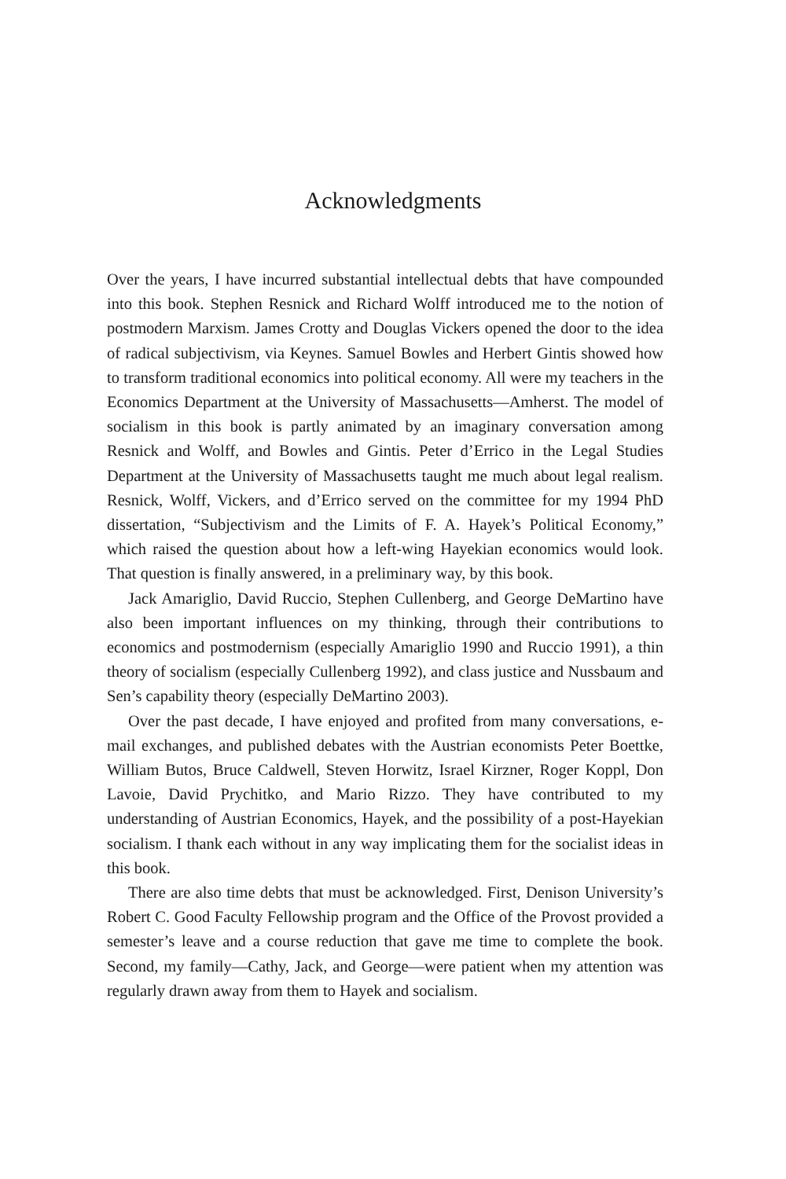Acknowledgments
Over the years, I have incurred substantial intellectual debts that have compounded into this book. Stephen Resnick and Richard Wolff introduced me to the notion of postmodern Marxism. James Crotty and Douglas Vickers opened the door to the idea of radical subjectivism, via Keynes. Samuel Bowles and Herbert Gintis showed how to transform traditional economics into political economy. All were my teachers in the Economics Department at the University of Massachusetts—Amherst. The model of socialism in this book is partly animated by an imaginary conversation among Resnick and Wolff, and Bowles and Gintis. Peter d’Errico in the Legal Studies Department at the University of Massachusetts taught me much about legal realism. Resnick, Wolff, Vickers, and d’Errico served on the committee for my 1994 PhD dissertation, “Subjectivism and the Limits of F. A. Hayek’s Political Economy,” which raised the question about how a left-wing Hayekian economics would look. That question is finally answered, in a preliminary way, by this book.
Jack Amariglio, David Ruccio, Stephen Cullenberg, and George DeMartino have also been important influences on my thinking, through their contributions to economics and postmodernism (especially Amariglio 1990 and Ruccio 1991), a thin theory of socialism (especially Cullenberg 1992), and class justice and Nussbaum and Sen’s capability theory (especially DeMartino 2003).
Over the past decade, I have enjoyed and profited from many conversations, e-mail exchanges, and published debates with the Austrian economists Peter Boettke, William Butos, Bruce Caldwell, Steven Horwitz, Israel Kirzner, Roger Koppl, Don Lavoie, David Prychitko, and Mario Rizzo. They have contributed to my understanding of Austrian Economics, Hayek, and the possibility of a post-Hayekian socialism. I thank each without in any way implicating them for the socialist ideas in this book.
There are also time debts that must be acknowledged. First, Denison University’s Robert C. Good Faculty Fellowship program and the Office of the Provost provided a semester’s leave and a course reduction that gave me time to complete the book. Second, my family—Cathy, Jack, and George—were patient when my attention was regularly drawn away from them to Hayek and socialism.